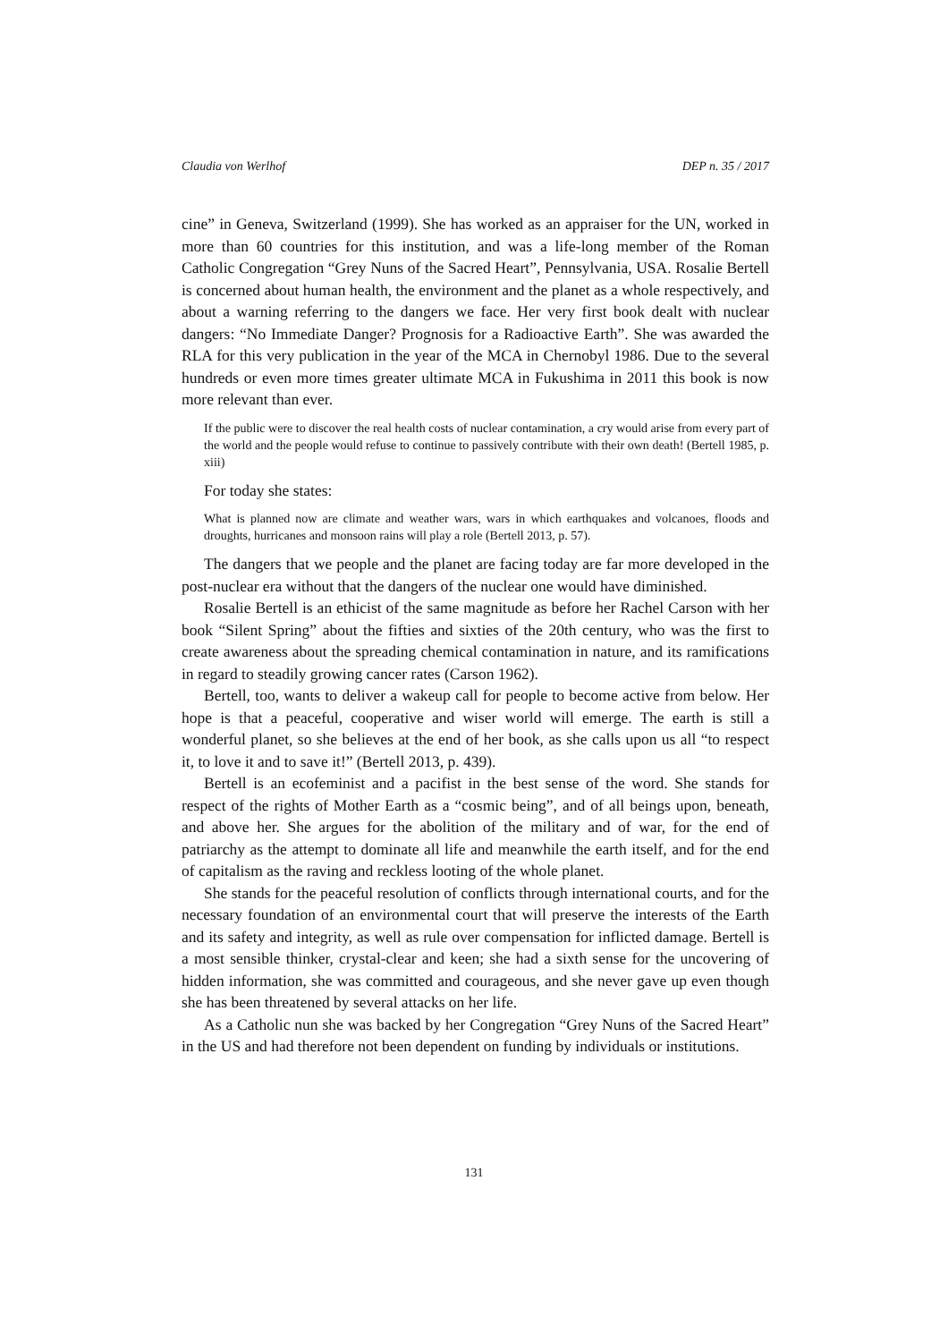Claudia von Werlhof DEP n. 35 / 2017
cine” in Geneva, Switzerland (1999). She has worked as an appraiser for the UN, worked in more than 60 countries for this institution, and was a life-long member of the Roman Catholic Congregation “Grey Nuns of the Sacred Heart”, Pennsylvania, USA. Rosalie Bertell is concerned about human health, the environment and the planet as a whole respectively, and about a warning referring to the dangers we face. Her very first book dealt with nuclear dangers: “No Immediate Danger? Prognosis for a Radioactive Earth”. She was awarded the RLA for this very publication in the year of the MCA in Chernobyl 1986. Due to the several hundreds or even more times greater ultimate MCA in Fukushima in 2011 this book is now more relevant than ever.
If the public were to discover the real health costs of nuclear contamination, a cry would arise from every part of the world and the people would refuse to continue to passively contribute with their own death! (Bertell 1985, p. xiii)
For today she states:
What is planned now are climate and weather wars, wars in which earthquakes and volcanoes, floods and droughts, hurricanes and monsoon rains will play a role (Bertell 2013, p. 57).
The dangers that we people and the planet are facing today are far more developed in the post-nuclear era without that the dangers of the nuclear one would have diminished.
Rosalie Bertell is an ethicist of the same magnitude as before her Rachel Carson with her book “Silent Spring” about the fifties and sixties of the 20th century, who was the first to create awareness about the spreading chemical contamination in nature, and its ramifications in regard to steadily growing cancer rates (Carson 1962).
Bertell, too, wants to deliver a wakeup call for people to become active from below. Her hope is that a peaceful, cooperative and wiser world will emerge. The earth is still a wonderful planet, so she believes at the end of her book, as she calls upon us all “to respect it, to love it and to save it!” (Bertell 2013, p. 439).
Bertell is an ecofeminist and a pacifist in the best sense of the word. She stands for respect of the rights of Mother Earth as a “cosmic being”, and of all beings upon, beneath, and above her. She argues for the abolition of the military and of war, for the end of patriarchy as the attempt to dominate all life and meanwhile the earth itself, and for the end of capitalism as the raving and reckless looting of the whole planet.
She stands for the peaceful resolution of conflicts through international courts, and for the necessary foundation of an environmental court that will preserve the interests of the Earth and its safety and integrity, as well as rule over compensation for inflicted damage. Bertell is a most sensible thinker, crystal-clear and keen; she had a sixth sense for the uncovering of hidden information, she was committed and courageous, and she never gave up even though she has been threatened by several attacks on her life.
As a Catholic nun she was backed by her Congregation “Grey Nuns of the Sacred Heart” in the US and had therefore not been dependent on funding by individuals or institutions.
131